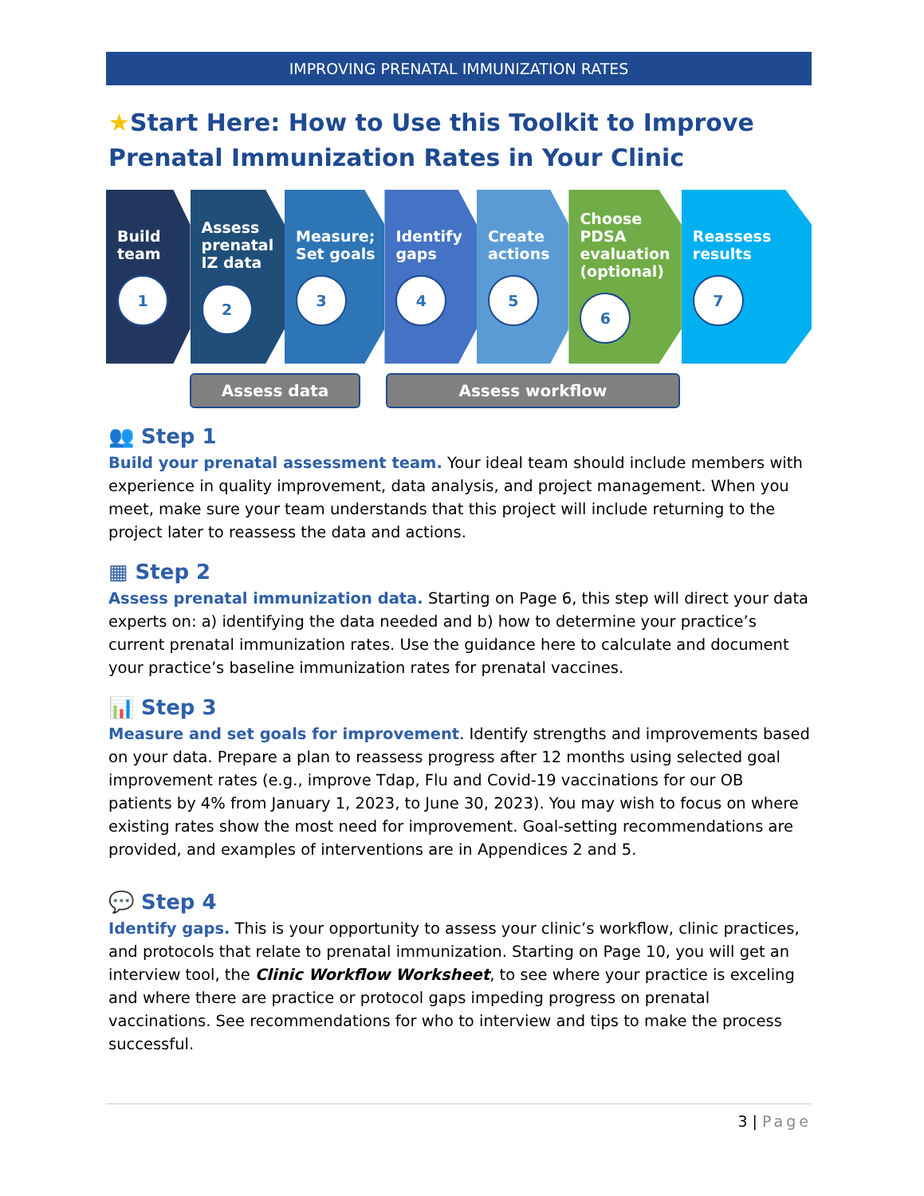IMPROVING PRENATAL IMMUNIZATION RATES
★Start Here: How to Use this Toolkit to Improve Prenatal Immunization Rates in Your Clinic
Build
team
1
Assess prenatal IZ data
2
Measure; Set goals
3
Identify gaps
4
Create actions
5
Choose PDSA evaluation (optional)
6
Reassess results
7
Assess data Assess workflow
👥 Step 1
Build your prenatal assessment team. Your ideal team should include members with experience in quality improvement, data analysis, and project management. When you meet, make sure your team understands that this project will include returning to the project later to reassess the data and actions.
▦ Step 2
Assess prenatal immunization data. Starting on Page 6, this step will direct your data experts on: a) identifying the data needed and b) how to determine your practice’s current prenatal immunization rates. Use the guidance here to calculate and document your practice’s baseline immunization rates for prenatal vaccines.
📊 Step 3
Measure and set goals for improvement. Identify strengths and improvements based on your data. Prepare a plan to reassess progress after 12 months using selected goal improvement rates (e.g., improve Tdap, Flu and Covid-19 vaccinations for our OB patients by 4% from January 1, 2023, to June 30, 2023). You may wish to focus on where existing rates show the most need for improvement. Goal-setting recommendations are provided, and examples of interventions are in Appendices 2 and 5.
💬 Step 4
Identify gaps. This is your opportunity to assess your clinic’s workflow, clinic practices, and protocols that relate to prenatal immunization. Starting on Page 10, you will get an interview tool, the Clinic Workflow Worksheet, to see where your practice is exceling and where there are practice or protocol gaps impeding progress on prenatal vaccinations. See recommendations for who to interview and tips to make the process successful.
3 | Page